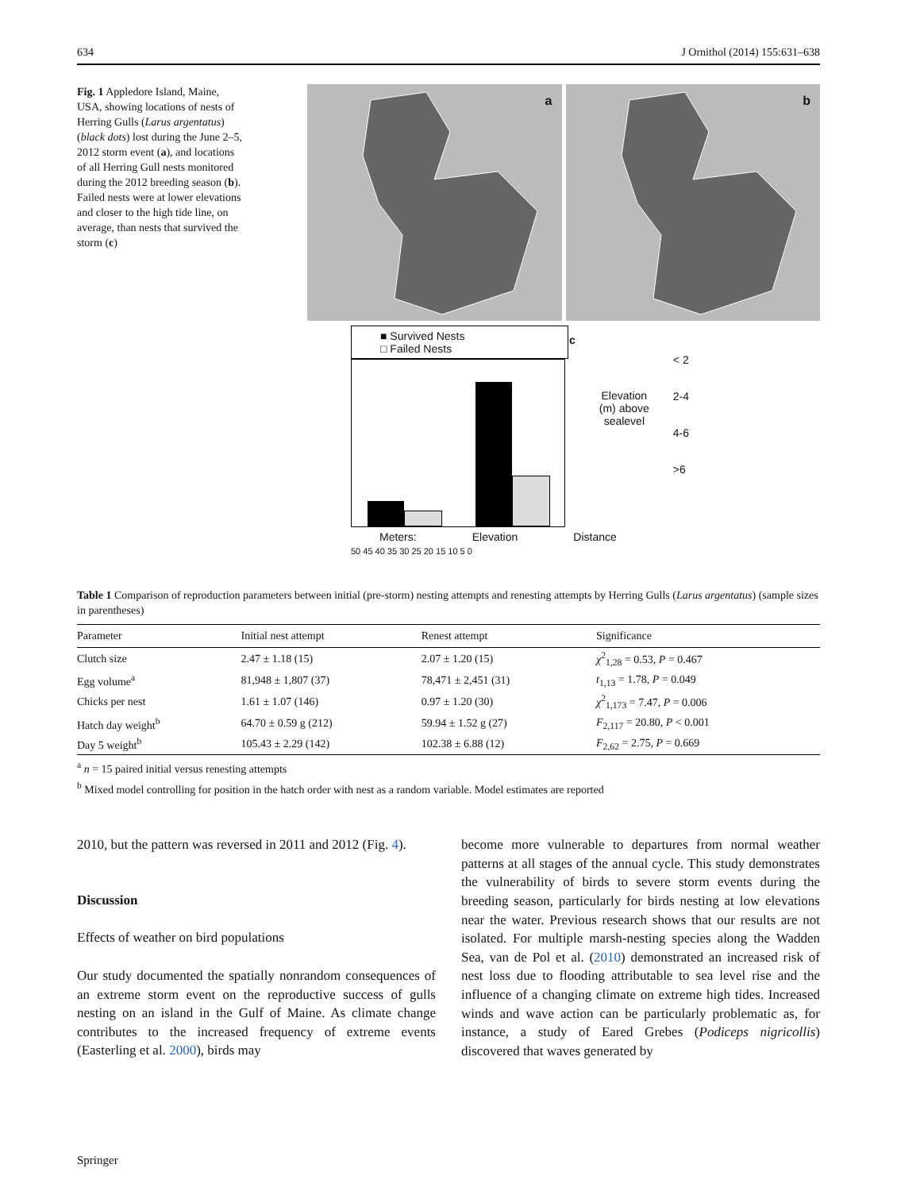634 J Ornithol (2014) 155:631–638
Fig. 1 Appledore Island, Maine, USA, showing locations of nests of Herring Gulls (Larus argentatus) (black dots) lost during the June 2–5, 2012 storm event (a), and locations of all Herring Gull nests monitored during the 2012 breeding season (b). Failed nests were at lower elevations and closer to the high tide line, on average, than nests that survived the storm (c)
a
b
■ Survived Nests
□ Failed Nests
Meters: Elevation Distance
50 45 40 35 30 25 20 15 10 5 0
c
Elevation
(m) above
sealevel
< 2
2-4
4-6
>6
Table 1 Comparison of reproduction parameters between initial (pre-storm) nesting attempts and renesting attempts by Herring Gulls (Larus argentatus) (sample sizes in parentheses)
| Parameter | Initial nest attempt | Renest attempt | Significance |
| --- | --- | --- | --- |
| Clutch size | 2.47 ± 1.18 (15) | 2.07 ± 1.20 (15) | χ<sup>2</sup><sub>1,28</sub> = 0.53, P = 0.467 |
| Egg volume<sup>a</sup> | 81,948 ± 1,807 (37) | 78,471 ± 2,451 (31) | t<sub>1,13</sub> = 1.78, P = 0.049 |
| Chicks per nest | 1.61 ± 1.07 (146) | 0.97 ± 1.20 (30) | χ<sup>2</sup><sub>1,173</sub> = 7.47, P = 0.006 |
| Hatch day weight<sup>b</sup> | 64.70 ± 0.59 g (212) | 59.94 ± 1.52 g (27) | F<sub>2,117</sub> = 20.80, P < 0.001 |
| Day 5 weight<sup>b</sup> | 105.43 ± 2.29 (142) | 102.38 ± 6.88 (12) | F<sub>2,62</sub> = 2.75, P = 0.669 |
<sup>a</sup> n = 15 paired initial versus renesting attempts
<sup>b</sup> Mixed model controlling for position in the hatch order with nest as a random variable. Model estimates are reported
2010, but the pattern was reversed in 2011 and 2012 (Fig. 4).
Discussion
Effects of weather on bird populations
Our study documented the spatially nonrandom consequences of an extreme storm event on the reproductive success of gulls nesting on an island in the Gulf of Maine. As climate change contributes to the increased frequency of extreme events (Easterling et al. 2000), birds may
become more vulnerable to departures from normal weather patterns at all stages of the annual cycle. This study demonstrates the vulnerability of birds to severe storm events during the breeding season, particularly for birds nesting at low elevations near the water. Previous research shows that our results are not isolated. For multiple marsh-nesting species along the Wadden Sea, van de Pol et al. (2010) demonstrated an increased risk of nest loss due to flooding attributable to sea level rise and the influence of a changing climate on extreme high tides. Increased winds and wave action can be particularly problematic as, for instance, a study of Eared Grebes (Podiceps nigricollis) discovered that waves generated by
Springer